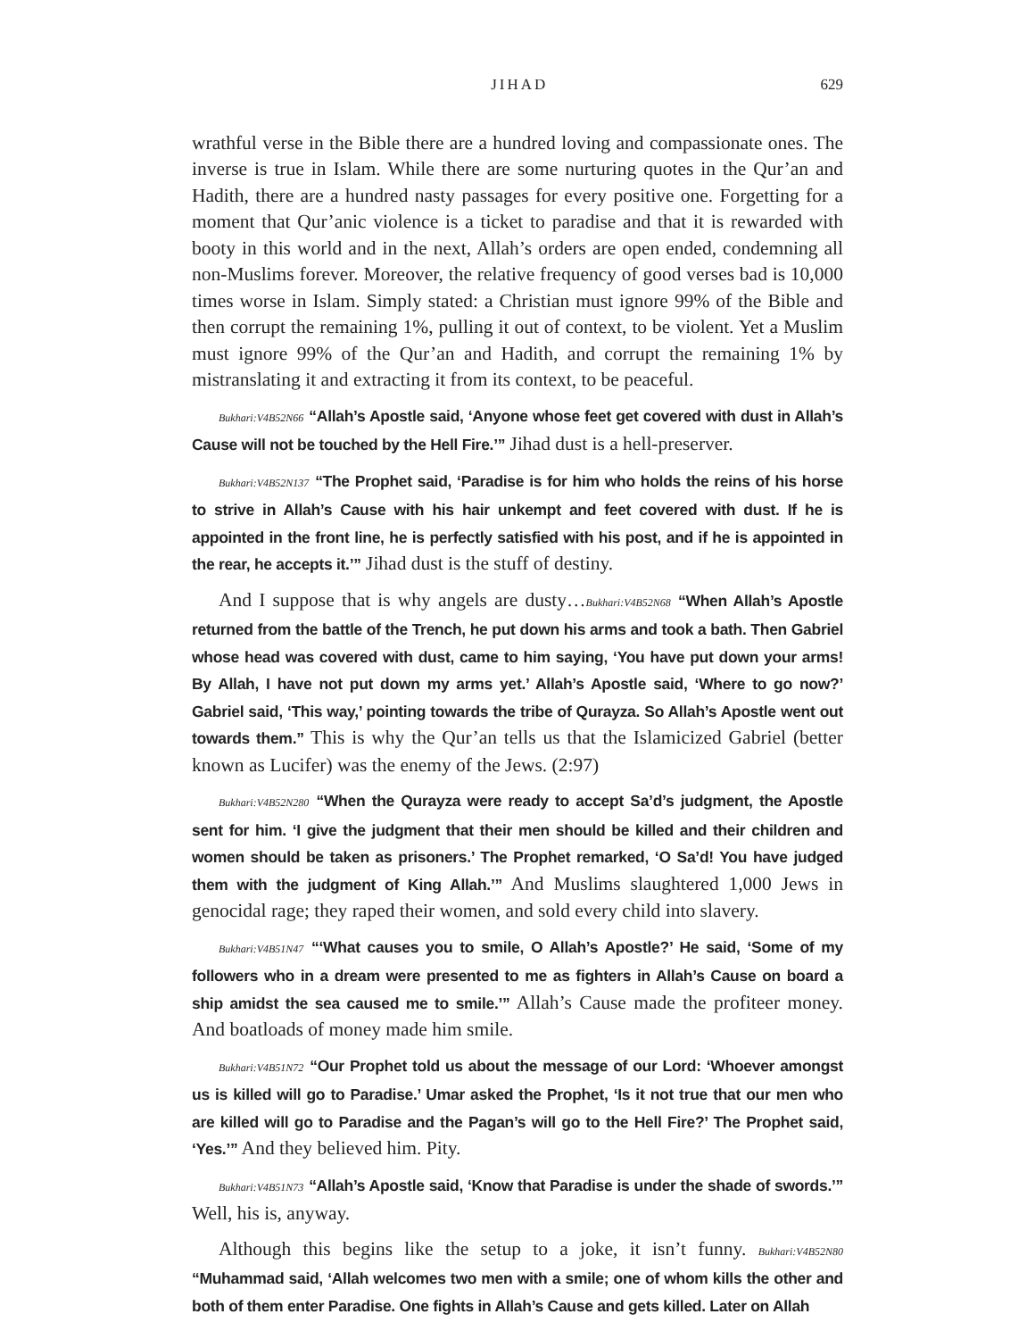JIHAD 629
wrathful verse in the Bible there are a hundred loving and compassionate ones. The inverse is true in Islam. While there are some nurturing quotes in the Qur’an and Hadith, there are a hundred nasty passages for every positive one. Forgetting for a moment that Qur’anic violence is a ticket to paradise and that it is rewarded with booty in this world and in the next, Allah’s orders are open ended, condemning all non-Muslims forever. Moreover, the relative frequency of good verses bad is 10,000 times worse in Islam. Simply stated: a Christian must ignore 99% of the Bible and then corrupt the remaining 1%, pulling it out of context, to be violent. Yet a Muslim must ignore 99% of the Qur’an and Hadith, and corrupt the remaining 1% by mistranslating it and extracting it from its context, to be peaceful.
Bukhari:V4B52N66 “Allah’s Apostle said, ‘Anyone whose feet get covered with dust in Allah’s Cause will not be touched by the Hell Fire.’” Jihad dust is a hell-preserver.
Bukhari:V4B52N137 “The Prophet said, ‘Paradise is for him who holds the reins of his horse to strive in Allah’s Cause with his hair unkempt and feet covered with dust. If he is appointed in the front line, he is perfectly satisfied with his post, and if he is appointed in the rear, he accepts it.’” Jihad dust is the stuff of destiny.
And I suppose that is why angels are dusty…Bukhari:V4B52N68 “When Allah’s Apostle returned from the battle of the Trench, he put down his arms and took a bath. Then Gabriel whose head was covered with dust, came to him saying, ‘You have put down your arms! By Allah, I have not put down my arms yet.’ Allah’s Apostle said, ‘Where to go now?’ Gabriel said, ‘This way,’ pointing towards the tribe of Qurayza. So Allah’s Apostle went out towards them.” This is why the Qur’an tells us that the Islamicized Gabriel (better known as Lucifer) was the enemy of the Jews. (2:97)
Bukhari:V4B52N280 “When the Qurayza were ready to accept Sa’d’s judgment, the Apostle sent for him. ‘I give the judgment that their men should be killed and their children and women should be taken as prisoners.’ The Prophet remarked, ‘O Sa’d! You have judged them with the judgment of King Allah.’” And Muslims slaughtered 1,000 Jews in genocidal rage; they raped their women, and sold every child into slavery.
Bukhari:V4B51N47 “‘What causes you to smile, O Allah’s Apostle?’ He said, ‘Some of my followers who in a dream were presented to me as fighters in Allah’s Cause on board a ship amidst the sea caused me to smile.’” Allah’s Cause made the profiteer money. And boatloads of money made him smile.
Bukhari:V4B51N72 “Our Prophet told us about the message of our Lord: ‘Whoever amongst us is killed will go to Paradise.’ Umar asked the Prophet, ‘Is it not true that our men who are killed will go to Paradise and the Pagan’s will go to the Hell Fire?’ The Prophet said, ‘Yes.’” And they believed him. Pity.
Bukhari:V4B51N73 “Allah’s Apostle said, ‘Know that Paradise is under the shade of swords.’” Well, his is, anyway.
Although this begins like the setup to a joke, it isn’t funny. Bukhari:V4B52N80 “Muhammad said, ‘Allah welcomes two men with a smile; one of whom kills the other and both of them enter Paradise. One fights in Allah’s Cause and gets killed. Later on Allah